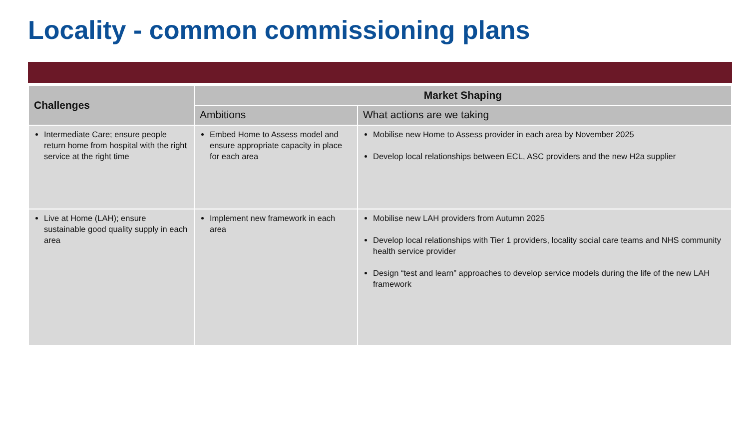Locality - common commissioning plans
| Challenges | Market Shaping | |
| --- | --- | --- |
| | Ambitions | What actions are we taking |
| Intermediate Care; ensure people return home from hospital with the right service at the right time | Embed Home to Assess model and ensure appropriate capacity in place for each area | Mobilise new Home to Assess provider in each area by November 2025 Develop local relationships between ECL, ASC providers and the new H2a supplier |
| Live at Home (LAH); ensure sustainable good quality supply in each area | Implement new framework in each area | Mobilise new LAH providers from Autumn 2025 Develop local relationships with Tier 1 providers, locality social care teams and NHS community health service provider Design “test and learn” approaches to develop service models during the life of the new LAH framework |